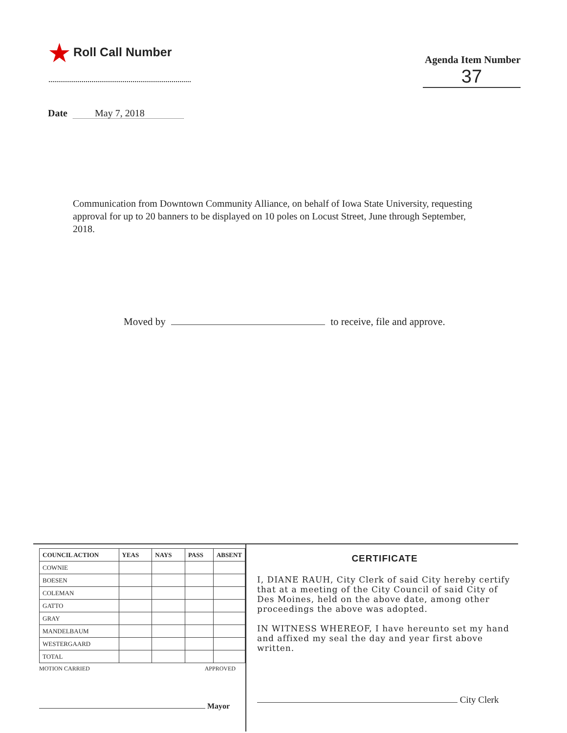★ Roll Call Number
Agenda Item Number
37
Date May 7, 2018
Communication from Downtown Community Alliance, on behalf of Iowa State University, requesting approval for up to 20 banners to be displayed on 10 poles on Locust Street, June through September, 2018.
Moved by to receive, file and approve.
| COUNCIL ACTION | YEAS | NAYS | PASS | ABSENT |
| --- | --- | --- | --- | --- |
| COWNIE | | | | |
| BOESEN | | | | |
| COLEMAN | | | | |
| GATTO | | | | |
| GRAY | | | | |
| MANDELBAUM | | | | |
| WESTERGAARD | | | | |
| TOTAL | | | | |
MOTION CARRIED APPROVED
Mayor
CERTIFICATE
I, DIANE RAUH, City Clerk of said City hereby certify that at a meeting of the City Council of said City of Des Moines, held on the above date, among other proceedings the above was adopted.
IN WITNESS WHEREOF, I have hereunto set my hand and affixed my seal the day and year first above written.
City Clerk